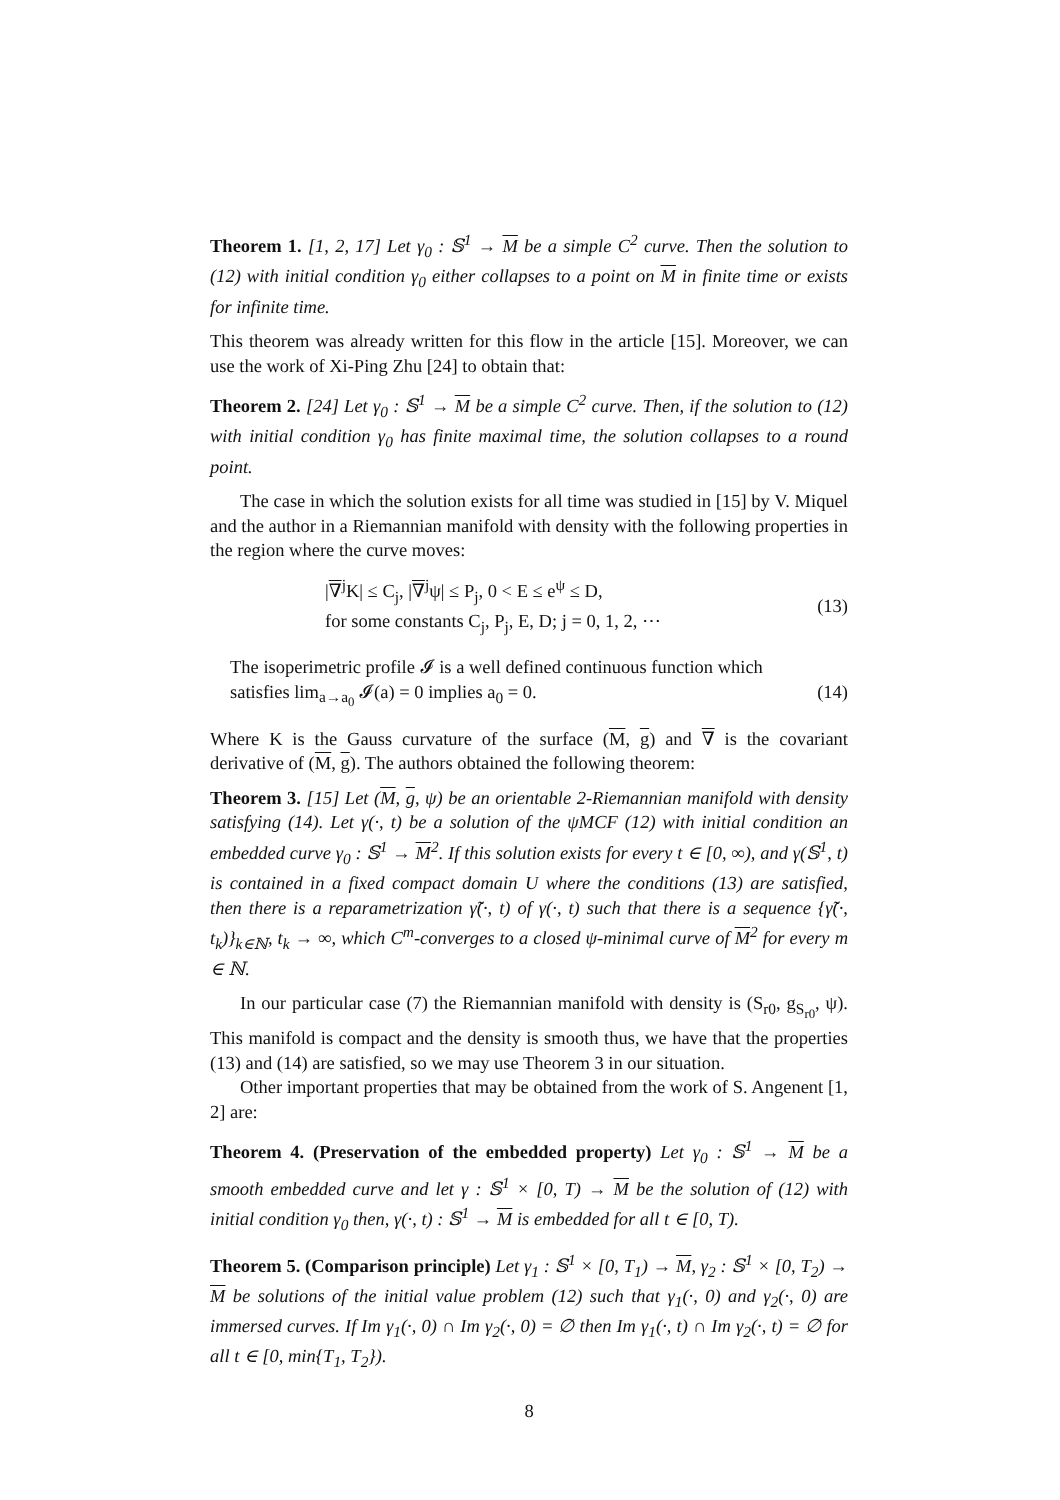Theorem 1. [1, 2, 17] Let γ<sub>0</sub> : 𝕊<sup>1</sup> → M be a simple C<sup>2</sup> curve. Then the solution to (12) with initial condition γ<sub>0</sub> either collapses to a point on M in finite time or exists for infinite time.
This theorem was already written for this flow in the article [15]. Moreover, we can use the work of Xi-Ping Zhu [24] to obtain that:
Theorem 2. [24] Let γ<sub>0</sub> : 𝕊<sup>1</sup> → M be a simple C<sup>2</sup> curve. Then, if the solution to (12) with initial condition γ<sub>0</sub> has finite maximal time, the solution collapses to a round point.
The case in which the solution exists for all time was studied in [15] by V. Miquel and the author in a Riemannian manifold with density with the following properties in the region where the curve moves:
|∇<sup>j</sup>K| ≤ C<sub>j</sub>, |∇<sup>j</sup>ψ| ≤ P<sub>j</sub>, 0 < E ≤ e<sup>ψ</sup> ≤ D,
for some constants C<sub>j</sub>, P<sub>j</sub>, E, D; j = 0, 1, 2, ⋯
(13)
The isoperimetric profile 𝓘 is a well defined continuous function which
satisfies lim<sub>a→a<sub>0</sub></sub> 𝓘(a) = 0 implies a<sub>0</sub> = 0. (14)
Where K is the Gauss curvature of the surface (M, g) and ∇ is the covariant derivative of (M, g). The authors obtained the following theorem:
Theorem 3. [15] Let (M, g, ψ) be an orientable 2-Riemannian manifold with density satisfying (14). Let γ(·, t) be a solution of the ψMCF (12) with initial condition an embedded curve γ<sub>0</sub> : 𝕊<sup>1</sup> → M<sup>2</sup>. If this solution exists for every t ∈ [0, ∞), and γ(𝕊<sup>1</sup>, t) is contained in a fixed compact domain U where the conditions (13) are satisfied, then there is a reparametrization γ̃(·, t) of γ(·, t) such that there is a sequence {γ̃(·, t<sub>k</sub>)}<sub>k∈ℕ</sub>, t<sub>k</sub> → ∞, which C<sup>m</sup>-converges to a closed ψ-minimal curve of M<sup>2</sup> for every m ∈ ℕ.
In our particular case (7) the Riemannian manifold with density is (S<sub>r0</sub>, g<sub>S<sub>r0</sub></sub>, ψ). This manifold is compact and the density is smooth thus, we have that the properties (13) and (14) are satisfied, so we may use Theorem 3 in our situation.
Other important properties that may be obtained from the work of S. Angenent [1, 2] are:
Theorem 4. (Preservation of the embedded property) Let γ<sub>0</sub> : 𝕊<sup>1</sup> → M be a smooth embedded curve and let γ : 𝕊<sup>1</sup> × [0, T) → M be the solution of (12) with initial condition γ<sub>0</sub> then, γ(·, t) : 𝕊<sup>1</sup> → M is embedded for all t ∈ [0, T).
Theorem 5. (Comparison principle) Let γ<sub>1</sub> : 𝕊<sup>1</sup> × [0, T<sub>1</sub>) → M, γ<sub>2</sub> : 𝕊<sup>1</sup> × [0, T<sub>2</sub>) → M be solutions of the initial value problem (12) such that γ<sub>1</sub>(·, 0) and γ<sub>2</sub>(·, 0) are immersed curves. If Im γ<sub>1</sub>(·, 0) ∩ Im γ<sub>2</sub>(·, 0) = ∅ then Im γ<sub>1</sub>(·, t) ∩ Im γ<sub>2</sub>(·, t) = ∅ for all t ∈ [0, min{T<sub>1</sub>, T<sub>2</sub>}).
8